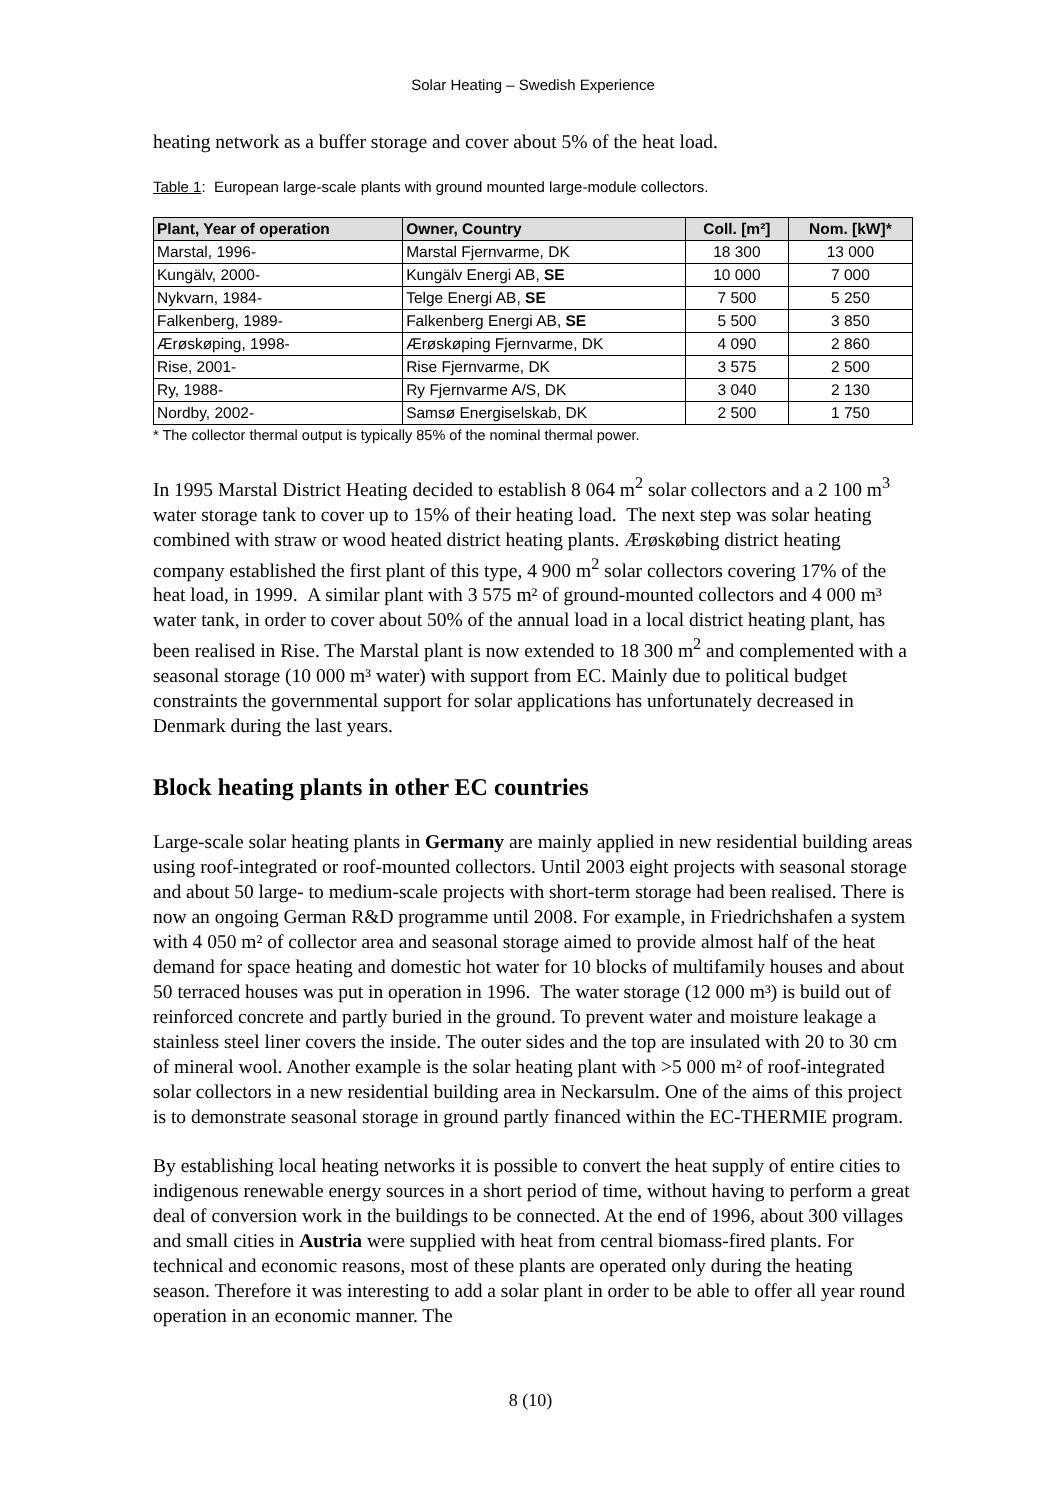Solar Heating – Swedish Experience
heating network as a buffer storage and cover about 5% of the heat load.
Table 1: European large-scale plants with ground mounted large-module collectors.
| Plant, Year of operation | Owner, Country | Coll. [m²] | Nom. [kW]* |
| --- | --- | --- | --- |
| Marstal, 1996- | Marstal Fjernvarme, DK | 18 300 | 13 000 |
| Kungälv, 2000- | Kungälv Energi AB, SE | 10 000 | 7 000 |
| Nykvarn, 1984- | Telge Energi AB, SE | 7 500 | 5 250 |
| Falkenberg, 1989- | Falkenberg Energi AB, SE | 5 500 | 3 850 |
| Ærøskøping, 1998- | Ærøskøping Fjernvarme, DK | 4 090 | 2 860 |
| Rise, 2001- | Rise Fjernvarme, DK | 3 575 | 2 500 |
| Ry, 1988- | Ry Fjernvarme A/S, DK | 3 040 | 2 130 |
| Nordby, 2002- | Samsø Energiselskab, DK | 2 500 | 1 750 |
* The collector thermal output is typically 85% of the nominal thermal power.
In 1995 Marstal District Heating decided to establish 8 064 m<sup>2</sup> solar collectors and a 2 100 m<sup>3</sup> water storage tank to cover up to 15% of their heating load. The next step was solar heating combined with straw or wood heated district heating plants. Ærøskøbing district heating company established the first plant of this type, 4 900 m<sup>2</sup> solar collectors covering 17% of the heat load, in 1999. A similar plant with 3 575 m² of ground-mounted collectors and 4 000 m³ water tank, in order to cover about 50% of the annual load in a local district heating plant, has been realised in Rise. The Marstal plant is now extended to 18 300 m<sup>2</sup> and complemented with a seasonal storage (10 000 m³ water) with support from EC. Mainly due to political budget constraints the governmental support for solar applications has unfortunately decreased in Denmark during the last years.
Block heating plants in other EC countries
Large-scale solar heating plants in Germany are mainly applied in new residential building areas using roof-integrated or roof-mounted collectors. Until 2003 eight projects with seasonal storage and about 50 large- to medium-scale projects with short-term storage had been realised. There is now an ongoing German R&D programme until 2008. For example, in Friedrichshafen a system with 4 050 m² of collector area and seasonal storage aimed to provide almost half of the heat demand for space heating and domestic hot water for 10 blocks of multifamily houses and about 50 terraced houses was put in operation in 1996. The water storage (12 000 m³) is build out of reinforced concrete and partly buried in the ground. To prevent water and moisture leakage a stainless steel liner covers the inside. The outer sides and the top are insulated with 20 to 30 cm of mineral wool. Another example is the solar heating plant with >5 000 m² of roof-integrated solar collectors in a new residential building area in Neckarsulm. One of the aims of this project is to demonstrate seasonal storage in ground partly financed within the EC-THERMIE program.
By establishing local heating networks it is possible to convert the heat supply of entire cities to indigenous renewable energy sources in a short period of time, without having to perform a great deal of conversion work in the buildings to be connected. At the end of 1996, about 300 villages and small cities in Austria were supplied with heat from central biomass-fired plants. For technical and economic reasons, most of these plants are operated only during the heating season. Therefore it was interesting to add a solar plant in order to be able to offer all year round operation in an economic manner. The
8 (10)